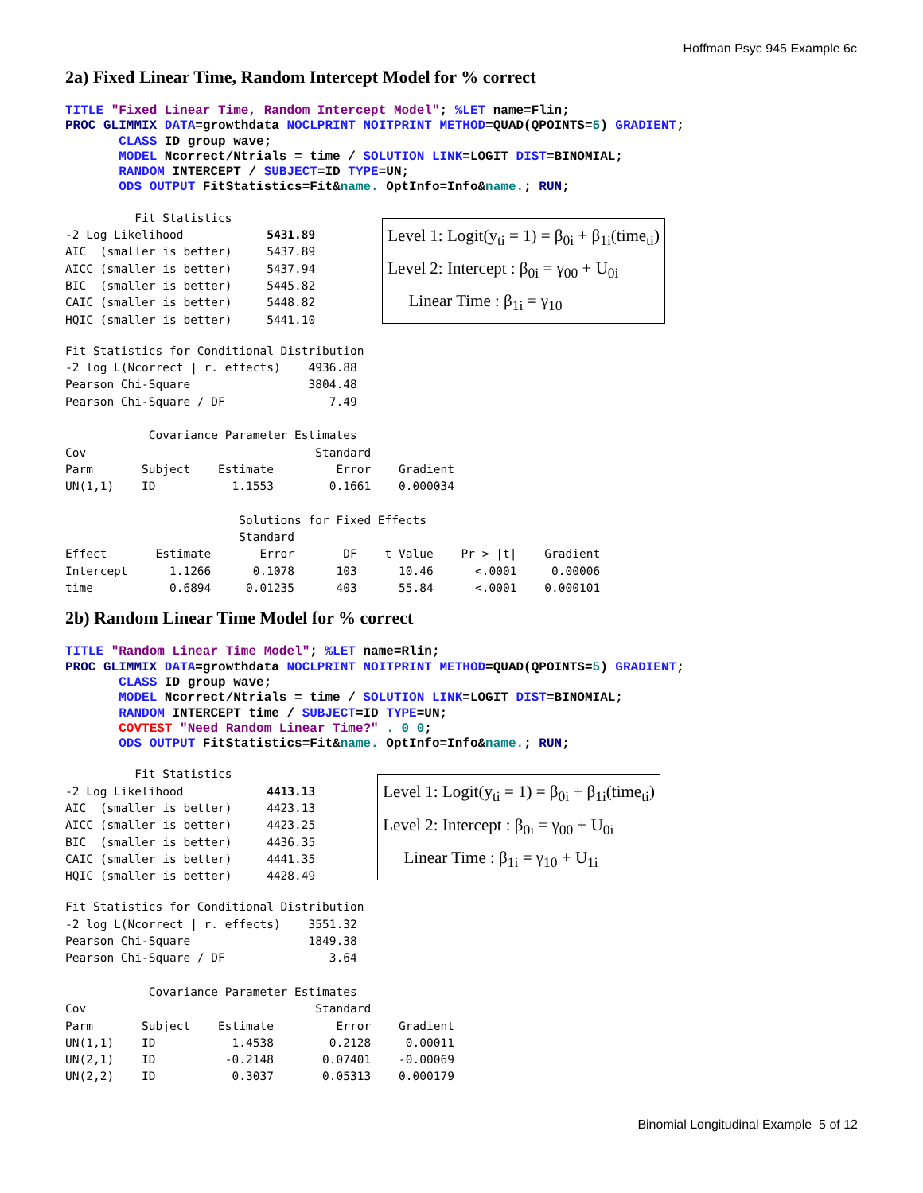Hoffman Psyc 945 Example 6c
2a) Fixed Linear Time, Random Intercept Model for % correct
TITLE "Fixed Linear Time, Random Intercept Model"; %LET name=Flin;
PROC GLIMMIX DATA=growthdata NOCLPRINT NOITPRINT METHOD=QUAD(QPOINTS=5) GRADIENT;
       CLASS ID group wave;
       MODEL Ncorrect/Ntrials = time / SOLUTION LINK=LOGIT DIST=BINOMIAL;
       RANDOM INTERCEPT / SUBJECT=ID TYPE=UN;
       ODS OUTPUT FitStatistics=Fit&name. OptInfo=Info&name.; RUN;
          Fit Statistics
-2 Log Likelihood            5431.89
AIC  (smaller is better)     5437.89
AICC (smaller is better)     5437.94
BIC  (smaller is better)     5445.82
CAIC (smaller is better)     5448.82
HQIC (smaller is better)     5441.10
Level 1: Logit(y<sub>ti</sub> = 1) = β<sub>0i</sub> + β<sub>1i</sub>(time<sub>ti</sub>)
Level 2: Intercept : β<sub>0i</sub> = γ<sub>00</sub> + U<sub>0i</sub>
Linear Time : β<sub>1i</sub> = γ<sub>10</sub>
Fit Statistics for Conditional Distribution
-2 log L(Ncorrect | r. effects)    4936.88
Pearson Chi-Square                 3804.48
Pearson Chi-Square / DF               7.49

            Covariance Parameter Estimates
Cov                                 Standard
Parm       Subject    Estimate         Error    Gradient
UN(1,1)    ID           1.1553        0.1661    0.000034

                         Solutions for Fixed Effects
                         Standard
Effect       Estimate       Error       DF    t Value    Pr > |t|    Gradient
Intercept      1.1266      0.1078      103      10.46      <.0001     0.00006
time           0.6894     0.01235      403      55.84      <.0001    0.000101
2b) Random Linear Time Model for % correct
TITLE "Random Linear Time Model"; %LET name=Rlin;
PROC GLIMMIX DATA=growthdata NOCLPRINT NOITPRINT METHOD=QUAD(QPOINTS=5) GRADIENT;
       CLASS ID group wave;
       MODEL Ncorrect/Ntrials = time / SOLUTION LINK=LOGIT DIST=BINOMIAL;
       RANDOM INTERCEPT time / SUBJECT=ID TYPE=UN;
       COVTEST "Need Random Linear Time?" . 0 0;
       ODS OUTPUT FitStatistics=Fit&name. OptInfo=Info&name.; RUN;
          Fit Statistics
-2 Log Likelihood            4413.13
AIC  (smaller is better)     4423.13
AICC (smaller is better)     4423.25
BIC  (smaller is better)     4436.35
CAIC (smaller is better)     4441.35
HQIC (smaller is better)     4428.49
Level 1: Logit(y<sub>ti</sub> = 1) = β<sub>0i</sub> + β<sub>1i</sub>(time<sub>ti</sub>)
Level 2: Intercept : β<sub>0i</sub> = γ<sub>00</sub> + U<sub>0i</sub>
Linear Time : β<sub>1i</sub> = γ<sub>10</sub> + U<sub>1i</sub>
Fit Statistics for Conditional Distribution
-2 log L(Ncorrect | r. effects)    3551.32
Pearson Chi-Square                 1849.38
Pearson Chi-Square / DF               3.64

            Covariance Parameter Estimates
Cov                                 Standard
Parm       Subject    Estimate         Error    Gradient
UN(1,1)    ID           1.4538        0.2128     0.00011
UN(2,1)    ID          -0.2148       0.07401    -0.00069
UN(2,2)    ID           0.3037       0.05313    0.000179
Binomial Longitudinal Example 5 of 12